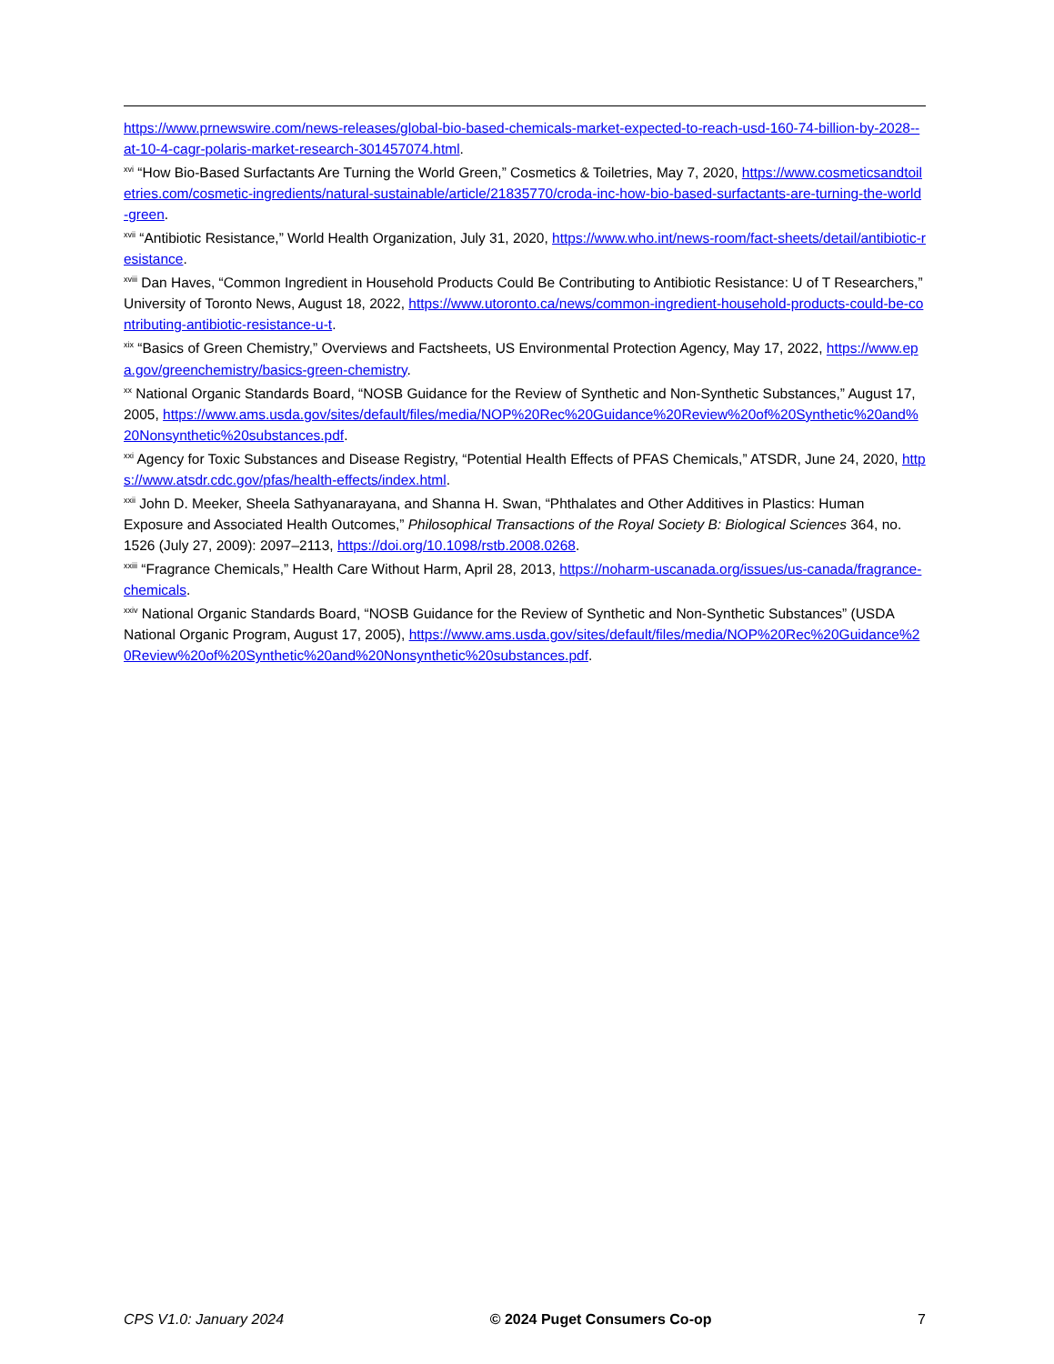https://www.prnewswire.com/news-releases/global-bio-based-chemicals-market-expected-to-reach-usd-160-74-billion-by-2028--at-10-4-cagr-polaris-market-research-301457074.html.
<sup>xvi</sup> “How Bio-Based Surfactants Are Turning the World Green,” Cosmetics & Toiletries, May 7, 2020, https://www.cosmeticsandtoiletries.com/cosmetic-ingredients/natural-sustainable/article/21835770/croda-inc-how-bio-based-surfactants-are-turning-the-world-green.
<sup>xvii</sup> “Antibiotic Resistance,” World Health Organization, July 31, 2020, https://www.who.int/news-room/fact-sheets/detail/antibiotic-resistance.
<sup>xviii</sup> Dan Haves, “Common Ingredient in Household Products Could Be Contributing to Antibiotic Resistance: U of T Researchers,” University of Toronto News, August 18, 2022, https://www.utoronto.ca/news/common-ingredient-household-products-could-be-contributing-antibiotic-resistance-u-t.
<sup>xix</sup> “Basics of Green Chemistry,” Overviews and Factsheets, US Environmental Protection Agency, May 17, 2022, https://www.epa.gov/greenchemistry/basics-green-chemistry.
<sup>xx</sup> National Organic Standards Board, “NOSB Guidance for the Review of Synthetic and Non-Synthetic Substances,” August 17, 2005, https://www.ams.usda.gov/sites/default/files/media/NOP%20Rec%20Guidance%20Review%20of%20Synthetic%20and%20Nonsynthetic%20substances.pdf.
<sup>xxi</sup> Agency for Toxic Substances and Disease Registry, “Potential Health Effects of PFAS Chemicals,” ATSDR, June 24, 2020, https://www.atsdr.cdc.gov/pfas/health-effects/index.html.
<sup>xxii</sup> John D. Meeker, Sheela Sathyanarayana, and Shanna H. Swan, “Phthalates and Other Additives in Plastics: Human Exposure and Associated Health Outcomes,” Philosophical Transactions of the Royal Society B: Biological Sciences 364, no. 1526 (July 27, 2009): 2097–2113, https://doi.org/10.1098/rstb.2008.0268.
<sup>xxiii</sup> “Fragrance Chemicals,” Health Care Without Harm, April 28, 2013, https://noharm-uscanada.org/issues/us-canada/fragrance-chemicals.
<sup>xxiv</sup> National Organic Standards Board, “NOSB Guidance for the Review of Synthetic and Non-Synthetic Substances” (USDA National Organic Program, August 17, 2005), https://www.ams.usda.gov/sites/default/files/media/NOP%20Rec%20Guidance%20Review%20of%20Synthetic%20and%20Nonsynthetic%20substances.pdf.
CPS V1.0: January 2024 © 2024 Puget Consumers Co-op 7